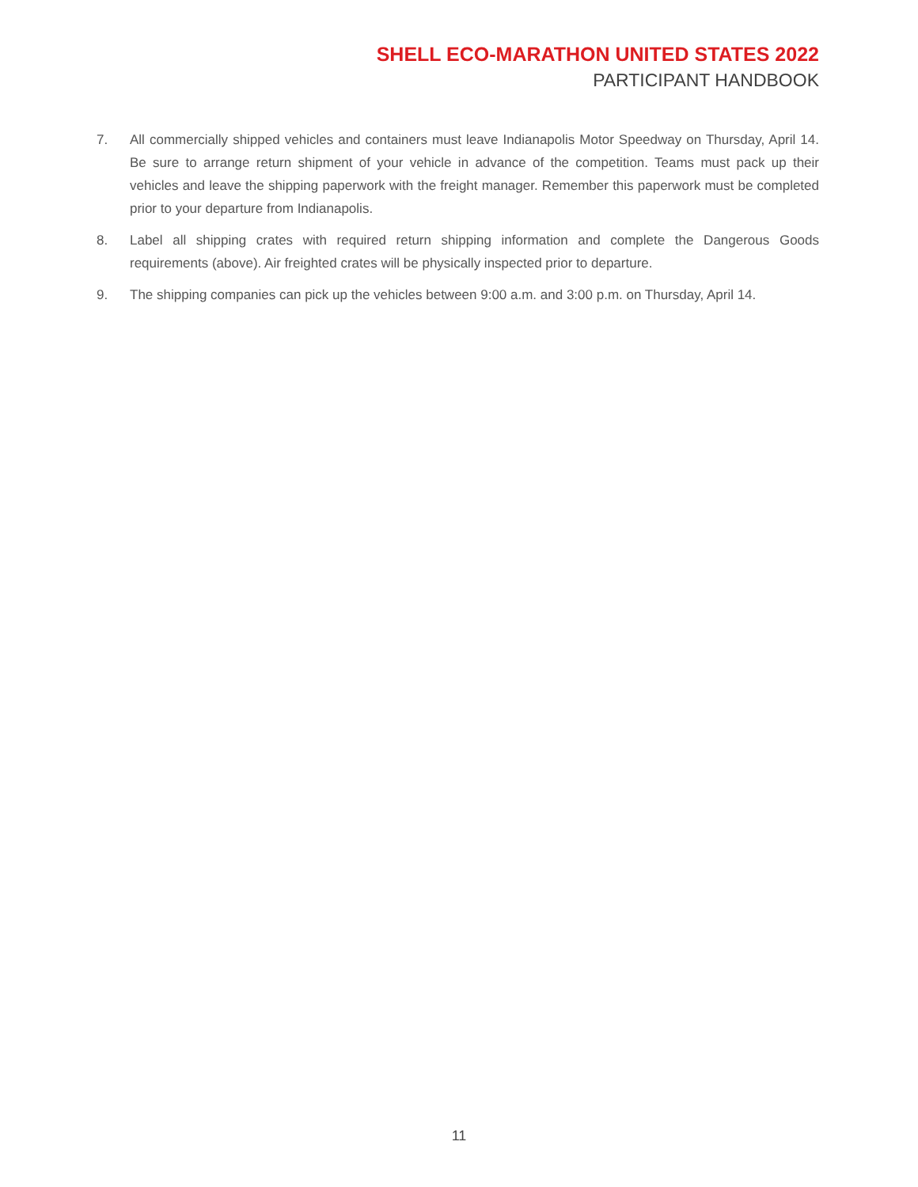SHELL ECO-MARATHON UNITED STATES 2022
PARTICIPANT HANDBOOK
7. All commercially shipped vehicles and containers must leave Indianapolis Motor Speedway on Thursday, April 14. Be sure to arrange return shipment of your vehicle in advance of the competition. Teams must pack up their vehicles and leave the shipping paperwork with the freight manager. Remember this paperwork must be completed prior to your departure from Indianapolis.
8. Label all shipping crates with required return shipping information and complete the Dangerous Goods requirements (above). Air freighted crates will be physically inspected prior to departure.
9. The shipping companies can pick up the vehicles between 9:00 a.m. and 3:00 p.m. on Thursday, April 14.
11